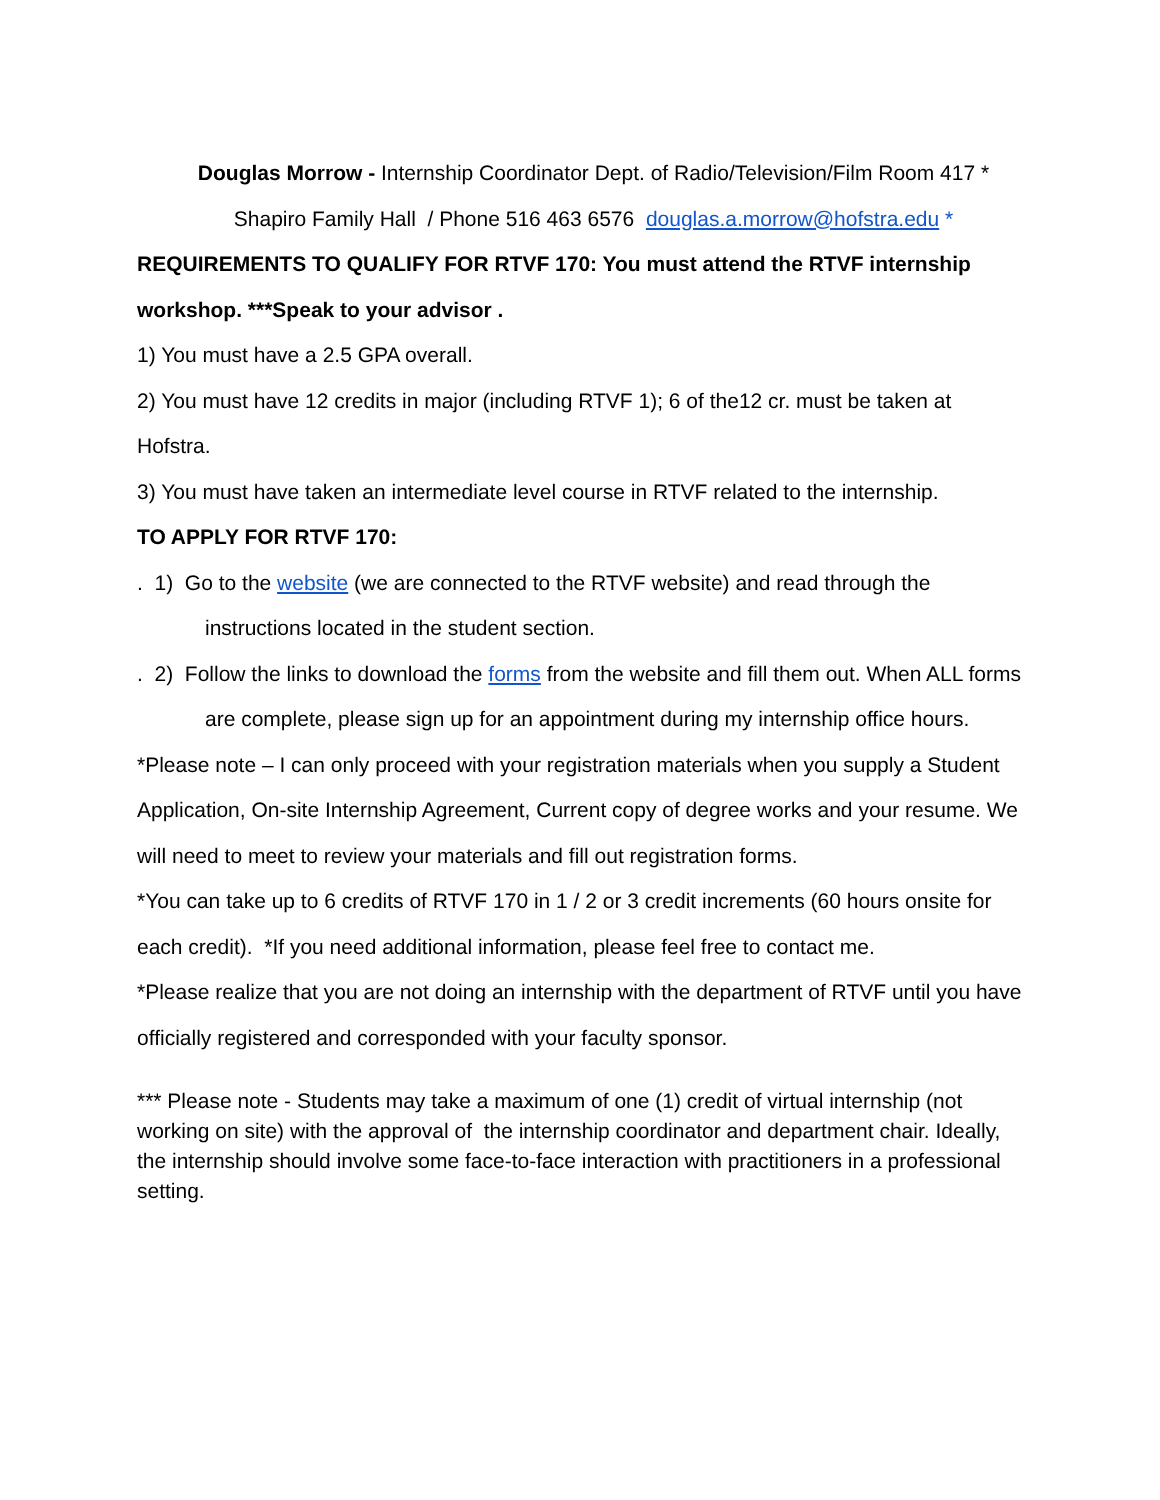Douglas Morrow - Internship Coordinator Dept. of Radio/Television/Film Room 417 *
Shapiro Family Hall / Phone 516 463 6576 douglas.a.morrow@hofstra.edu *
REQUIREMENTS TO QUALIFY FOR RTVF 170: You must attend the RTVF internship workshop. ***Speak to your advisor .
1) You must have a 2.5 GPA overall.
2) You must have 12 credits in major (including RTVF 1); 6 of the12 cr. must be taken at Hofstra.
3) You must have taken an intermediate level course in RTVF related to the internship.
TO APPLY FOR RTVF 170:
. 1) Go to the website (we are connected to the RTVF website) and read through the instructions located in the student section.
. 2) Follow the links to download the forms from the website and fill them out. When ALL forms are complete, please sign up for an appointment during my internship office hours.
*Please note – I can only proceed with your registration materials when you supply a Student Application, On-site Internship Agreement, Current copy of degree works and your resume. We will need to meet to review your materials and fill out registration forms.
*You can take up to 6 credits of RTVF 170 in 1 / 2 or 3 credit increments (60 hours onsite for each credit). *If you need additional information, please feel free to contact me.
*Please realize that you are not doing an internship with the department of RTVF until you have officially registered and corresponded with your faculty sponsor.
*** Please note - Students may take a maximum of one (1) credit of virtual internship (not working on site) with the approval of the internship coordinator and department chair. Ideally, the internship should involve some face-to-face interaction with practitioners in a professional setting.